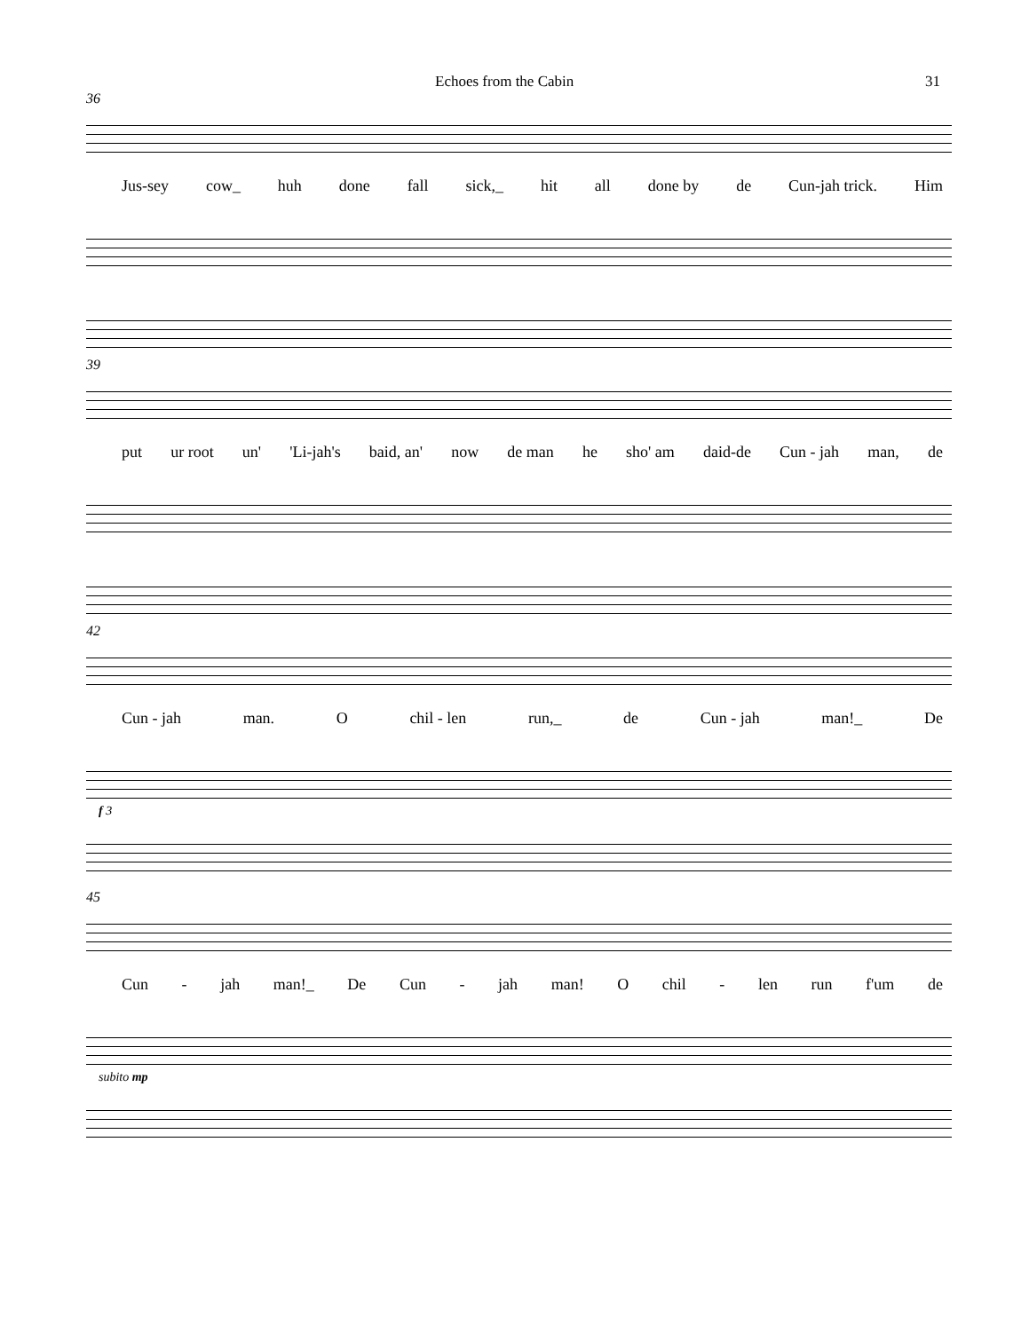Echoes from the Cabin 31
36
Jus-sey cow_ huh done fall sick,_ hit all done by de Cun-jah trick. Him
39
put ur root un' 'Li-jah's baid, an' now de man he sho' am daid-de Cun - jah man, de
42
Cun - jah man. O chil - len run,_ de Cun - jah man!_ De
f 3
45
Cun - jah man!_ De Cun - jah man! O chil - len run f'um de
subito mp